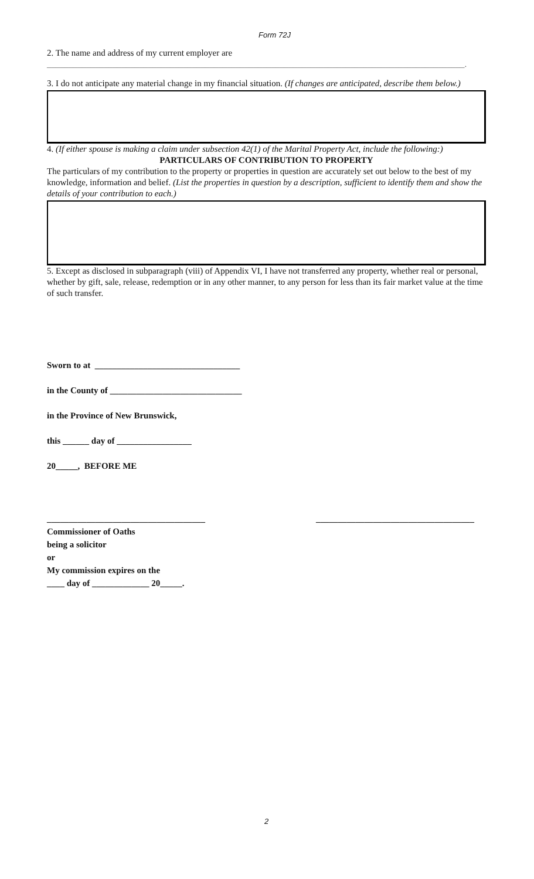Form 72J
2. The name and address of my current employer are
_______________________________________________________________________________________________.
3. I do not anticipate any material change in my financial situation. (If changes are anticipated, describe them below.)
4. (If either spouse is making a claim under subsection 42(1) of the Marital Property Act, include the following:)
PARTICULARS OF CONTRIBUTION TO PROPERTY
The particulars of my contribution to the property or properties in question are accurately set out below to the best of my knowledge, information and belief. (List the properties in question by a description, sufficient to identify them and show the details of your contribution to each.)
5. Except as disclosed in subparagraph (viii) of Appendix VI, I have not transferred any property, whether real or personal, whether by gift, sale, release, redemption or in any other manner, to any person for less than its fair market value at the time of such transfer.
Sworn to at _________________________________
in the County of ______________________________
in the Province of New Brunswick,
this ______ day of _________________
20_____, BEFORE ME
____________________________________ ____________________________________
Commissioner of Oaths
being a solicitor
or
My commission expires on the
____ day of _____________ 20_____.
2